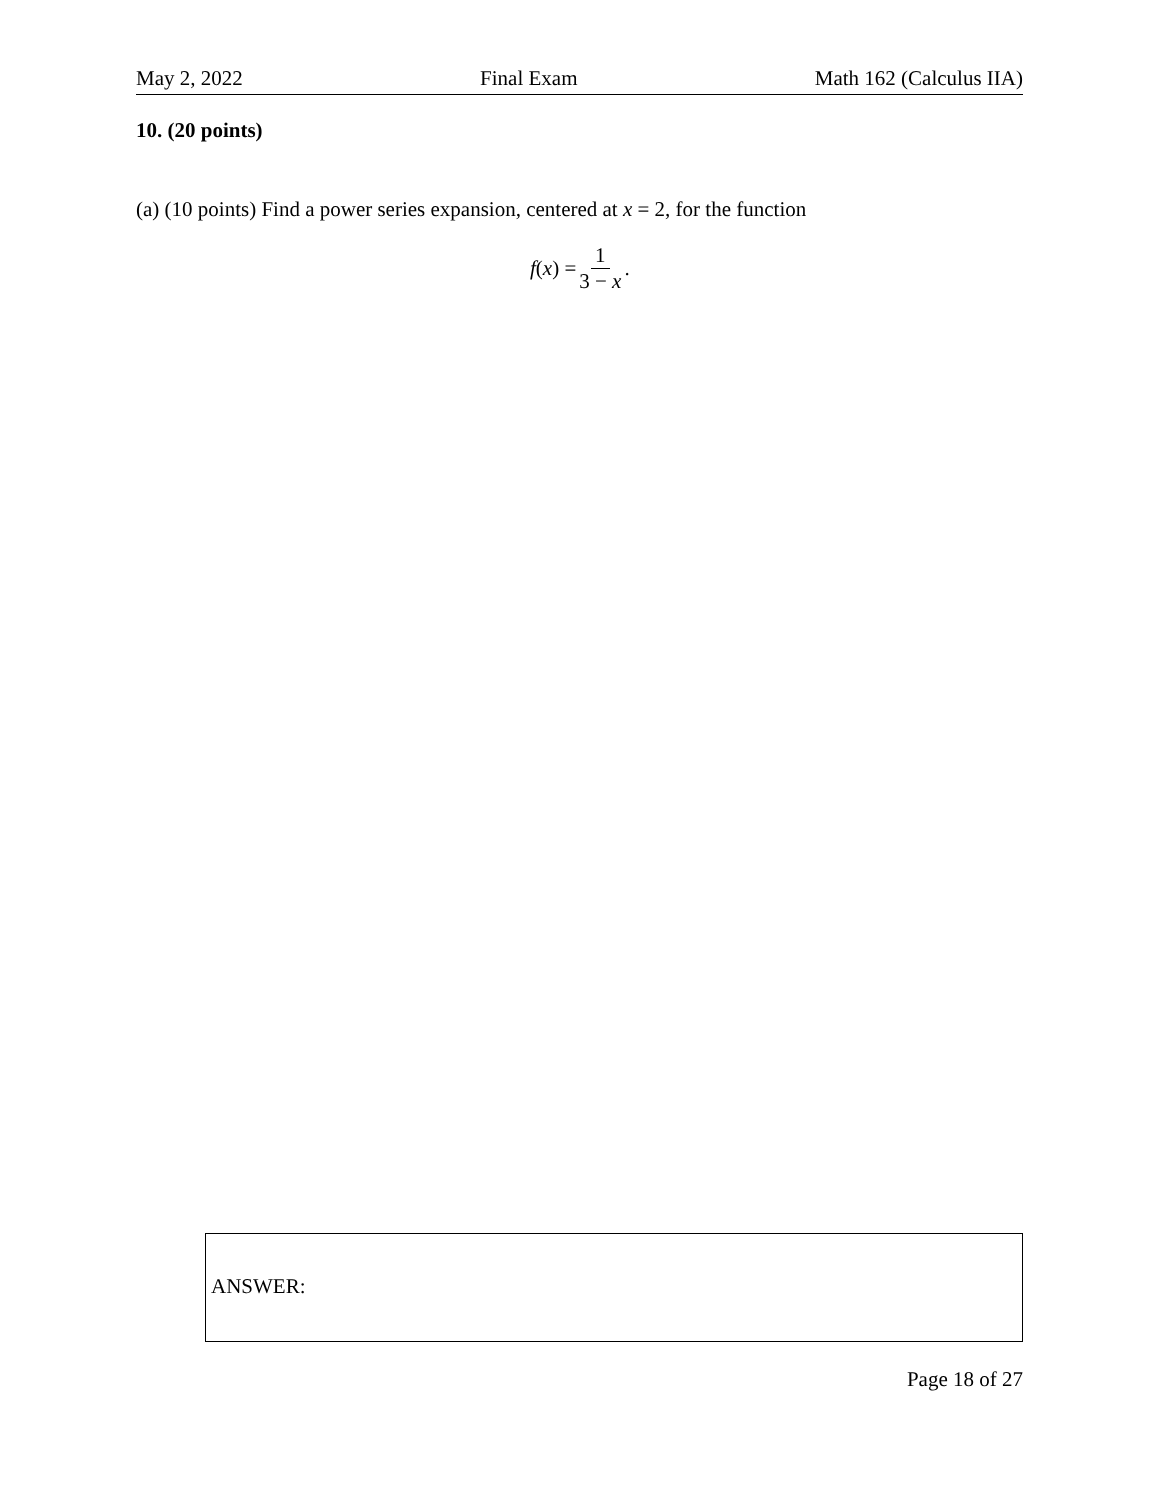May 2, 2022 Final Exam Math 162 (Calculus IIA)
10. (20 points)
(a) (10 points) Find a power series expansion, centered at x = 2, for the function
f (x) = 1 3 − x.
ANSWER:
Page 18 of 27